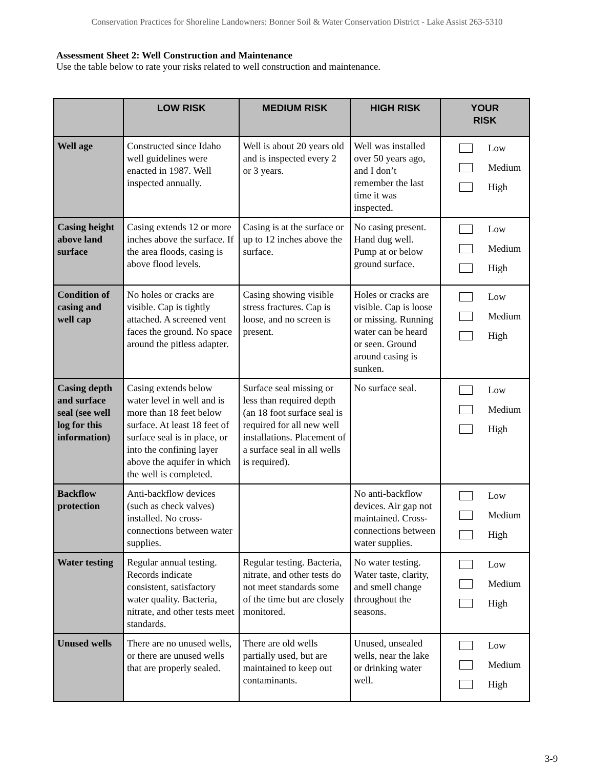Conservation Practices for Shoreline Landowners: Bonner Soil & Water Conservation District - Lake Assist 263-5310
Assessment Sheet 2: Well Construction and Maintenance
Use the table below to rate your risks related to well construction and maintenance.
| | LOW RISK | MEDIUM RISK | HIGH RISK | YOUR RISK |
| --- | --- | --- | --- | --- |
| Well age | Constructed since Idaho well guidelines were enacted in 1987. Well inspected annually. | Well is about 20 years old and is inspected every 2 or 3 years. | Well was installed over 50 years ago, and I don’t remember the last time it was inspected. | Low Medium High |
| Casing height above land surface | Casing extends 12 or more inches above the surface. If the area floods, casing is above flood levels. | Casing is at the surface or up to 12 inches above the surface. | No casing present. Hand dug well. Pump at or below ground surface. | Low Medium High |
| Condition of casing and well cap | No holes or cracks are visible. Cap is tightly attached. A screened vent faces the ground. No space around the pitless adapter. | Casing showing visible stress fractures. Cap is loose, and no screen is present. | Holes or cracks are visible. Cap is loose or missing. Running water can be heard or seen. Ground around casing is sunken. | Low Medium High |
| Casing depth and surface seal (see well log for this information) | Casing extends below water level in well and is more than 18 feet below surface. At least 18 feet of surface seal is in place, or into the confining layer above the aquifer in which the well is completed. | Surface seal missing or less than required depth (an 18 foot surface seal is required for all new well installations. Placement of a surface seal in all wells is required). | No surface seal. | Low Medium High |
| Backflow protection | Anti-backflow devices (such as check valves) installed. No cross-connections between water supplies. | | No anti-backflow devices. Air gap not maintained. Cross-connections between water supplies. | Low Medium High |
| Water testing | Regular annual testing. Records indicate consistent, satisfactory water quality. Bacteria, nitrate, and other tests meet standards. | Regular testing. Bacteria, nitrate, and other tests do not meet standards some of the time but are closely monitored. | No water testing. Water taste, clarity, and smell change throughout the seasons. | Low Medium High |
| Unused wells | There are no unused wells, or there are unused wells that are properly sealed. | There are old wells partially used, but are maintained to keep out contaminants. | Unused, unsealed wells, near the lake or drinking water well. | Low Medium High |
3-9